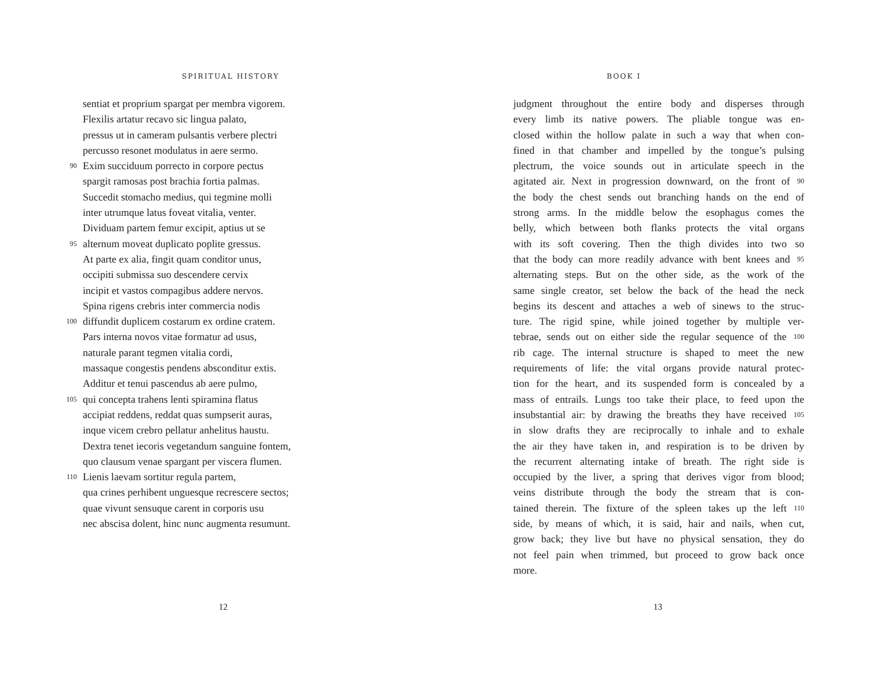SPIRITUAL HISTORY
sentiat et proprium spargat per membra vigorem.
Flexilis artatur recavo sic lingua palato,
pressus ut in cameram pulsantis verbere plectri
percusso resonet modulatus in aere sermo.
90 Exim succiduum porrecto in corpore pectus
spargit ramosas post brachia fortia palmas.
Succedit stomacho medius, qui tegmine molli
inter utrumque latus foveat vitalia, venter.
Dividuam partem femur excipit, aptius ut se
95 alternum moveat duplicato poplite gressus.
At parte ex alia, fingit quam conditor unus,
occipiti submissa suo descendere cervix
incipit et vastos compagibus addere nervos.
Spina rigens crebris inter commercia nodis
100 diffundit duplicem costarum ex ordine cratem.
Pars interna novos vitae formatur ad usus,
naturale parant tegmen vitalia cordi,
massaque congestis pendens absconditur extis.
Additur et tenui pascendus ab aere pulmo,
105 qui concepta trahens lenti spiramina flatus
accipiat reddens, reddat quas sumpserit auras,
inque vicem crebro pellatur anhelitus haustu.
Dextra tenet iecoris vegetandum sanguine fontem,
quo clausum venae spargant per viscera flumen.
110 Lienis laevam sortitur regula partem,
qua crines perhibent unguesque recrescere sectos;
quae vivunt sensuque carent in corporis usu
nec abscisa dolent, hinc nunc augmenta resumunt.
12
BOOK I
judgment throughout the entire body and disperses through
every limb its native powers. The pliable tongue was en-
closed within the hollow palate in such a way that when con-
fined in that chamber and impelled by the tongue’s pulsing
plectrum, the voice sounds out in articulate speech in the
agitated air. Next in progression downward, on the front of 90
the body the chest sends out branching hands on the end of
strong arms. In the middle below the esophagus comes the
belly, which between both flanks protects the vital organs
with its soft covering. Then the thigh divides into two so
that the body can more readily advance with bent knees and 95
alternating steps. But on the other side, as the work of the
same single creator, set below the back of the head the neck
begins its descent and attaches a web of sinews to the struc-
ture. The rigid spine, while joined together by multiple ver-
tebrae, sends out on either side the regular sequence of the 100
rib cage. The internal structure is shaped to meet the new
requirements of life: the vital organs provide natural protec-
tion for the heart, and its suspended form is concealed by a
mass of entrails. Lungs too take their place, to feed upon the
insubstantial air: by drawing the breaths they have received 105
in slow drafts they are reciprocally to inhale and to exhale
the air they have taken in, and respiration is to be driven by
the recurrent alternating intake of breath. The right side is
occupied by the liver, a spring that derives vigor from blood;
veins distribute through the body the stream that is con-
tained therein. The fixture of the spleen takes up the left 110
side, by means of which, it is said, hair and nails, when cut,
grow back; they live but have no physical sensation, they do
not feel pain when trimmed, but proceed to grow back once
more.
13